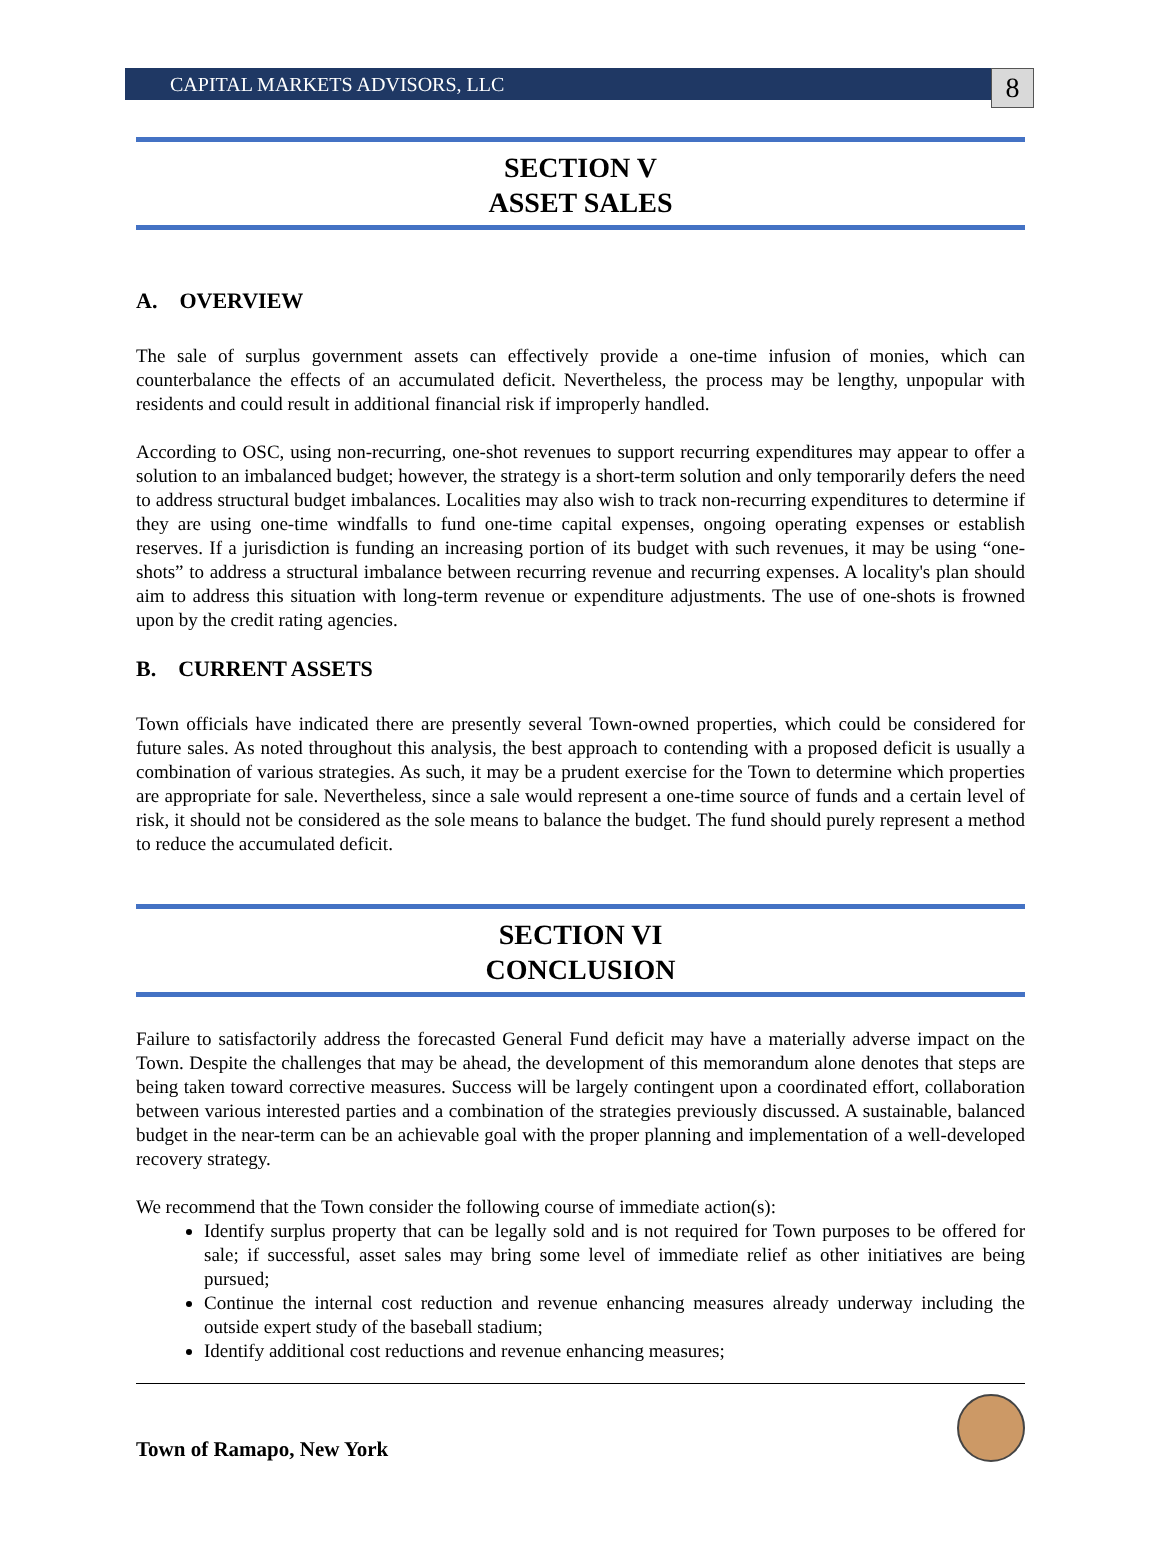CAPITAL MARKETS ADVISORS, LLC
8
SECTION V
ASSET SALES
A. OVERVIEW
The sale of surplus government assets can effectively provide a one-time infusion of monies, which can counterbalance the effects of an accumulated deficit. Nevertheless, the process may be lengthy, unpopular with residents and could result in additional financial risk if improperly handled.
According to OSC, using non-recurring, one-shot revenues to support recurring expenditures may appear to offer a solution to an imbalanced budget; however, the strategy is a short-term solution and only temporarily defers the need to address structural budget imbalances. Localities may also wish to track non-recurring expenditures to determine if they are using one-time windfalls to fund one-time capital expenses, ongoing operating expenses or establish reserves. If a jurisdiction is funding an increasing portion of its budget with such revenues, it may be using “one-shots” to address a structural imbalance between recurring revenue and recurring expenses. A locality's plan should aim to address this situation with long-term revenue or expenditure adjustments. The use of one-shots is frowned upon by the credit rating agencies.
B. CURRENT ASSETS
Town officials have indicated there are presently several Town-owned properties, which could be considered for future sales. As noted throughout this analysis, the best approach to contending with a proposed deficit is usually a combination of various strategies. As such, it may be a prudent exercise for the Town to determine which properties are appropriate for sale. Nevertheless, since a sale would represent a one-time source of funds and a certain level of risk, it should not be considered as the sole means to balance the budget. The fund should purely represent a method to reduce the accumulated deficit.
SECTION VI
CONCLUSION
Failure to satisfactorily address the forecasted General Fund deficit may have a materially adverse impact on the Town. Despite the challenges that may be ahead, the development of this memorandum alone denotes that steps are being taken toward corrective measures. Success will be largely contingent upon a coordinated effort, collaboration between various interested parties and a combination of the strategies previously discussed. A sustainable, balanced budget in the near-term can be an achievable goal with the proper planning and implementation of a well-developed recovery strategy.
We recommend that the Town consider the following course of immediate action(s):
Identify surplus property that can be legally sold and is not required for Town purposes to be offered for sale; if successful, asset sales may bring some level of immediate relief as other initiatives are being pursued;
Continue the internal cost reduction and revenue enhancing measures already underway including the outside expert study of the baseball stadium;
Identify additional cost reductions and revenue enhancing measures;
Town of Ramapo, New York